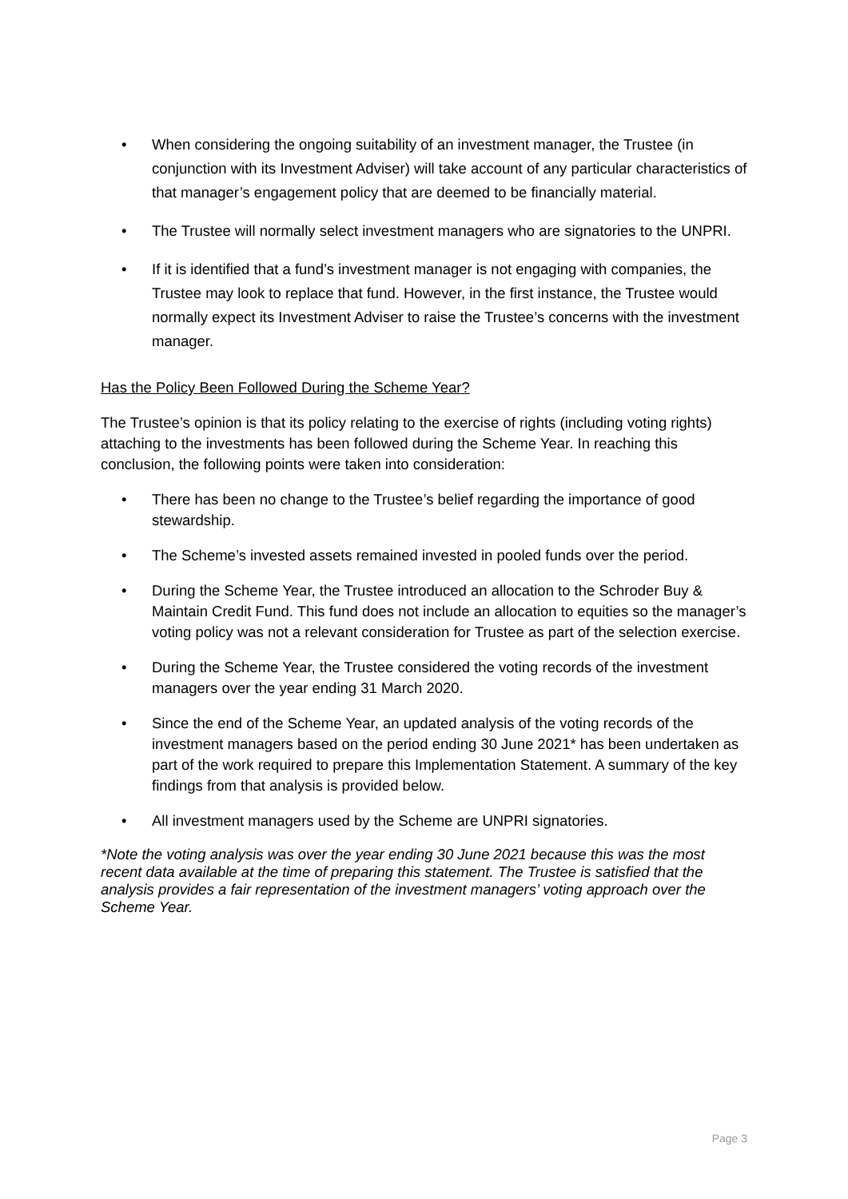• When considering the ongoing suitability of an investment manager, the Trustee (in conjunction with its Investment Adviser) will take account of any particular characteristics of that manager’s engagement policy that are deemed to be financially material.
• The Trustee will normally select investment managers who are signatories to the UNPRI.
• If it is identified that a fund’s investment manager is not engaging with companies, the Trustee may look to replace that fund. However, in the first instance, the Trustee would normally expect its Investment Adviser to raise the Trustee’s concerns with the investment manager.
Has the Policy Been Followed During the Scheme Year?
The Trustee’s opinion is that its policy relating to the exercise of rights (including voting rights) attaching to the investments has been followed during the Scheme Year. In reaching this conclusion, the following points were taken into consideration:
• There has been no change to the Trustee’s belief regarding the importance of good stewardship.
• The Scheme’s invested assets remained invested in pooled funds over the period.
• During the Scheme Year, the Trustee introduced an allocation to the Schroder Buy & Maintain Credit Fund. This fund does not include an allocation to equities so the manager’s voting policy was not a relevant consideration for Trustee as part of the selection exercise.
• During the Scheme Year, the Trustee considered the voting records of the investment managers over the year ending 31 March 2020.
• Since the end of the Scheme Year, an updated analysis of the voting records of the investment managers based on the period ending 30 June 2021* has been undertaken as part of the work required to prepare this Implementation Statement. A summary of the key findings from that analysis is provided below.
• All investment managers used by the Scheme are UNPRI signatories.
*Note the voting analysis was over the year ending 30 June 2021 because this was the most recent data available at the time of preparing this statement. The Trustee is satisfied that the analysis provides a fair representation of the investment managers’ voting approach over the Scheme Year.
Page 3